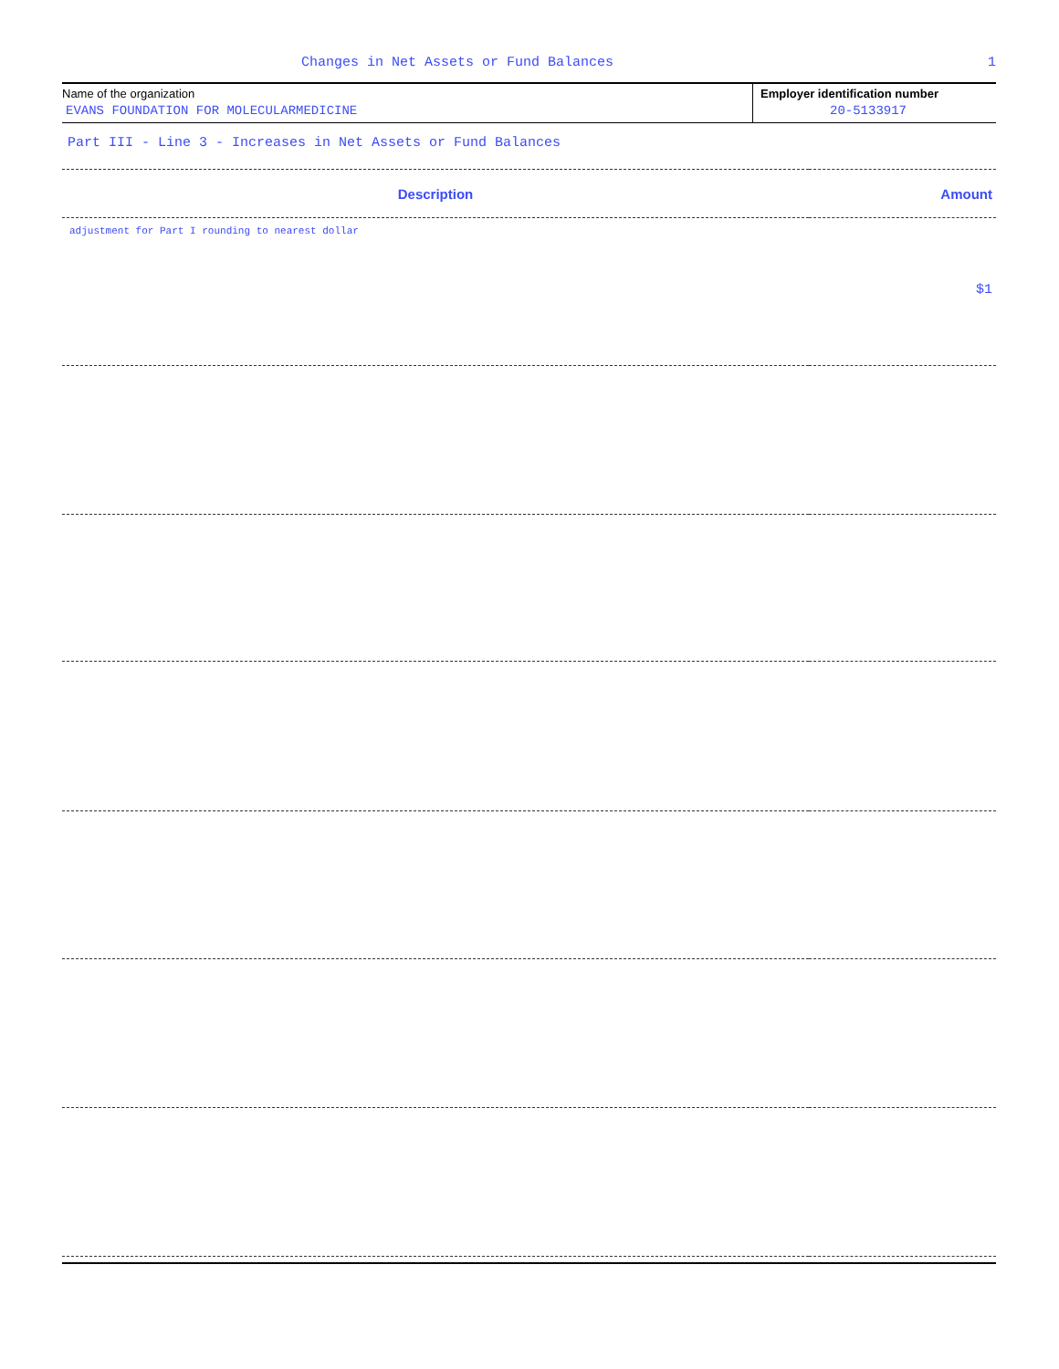Changes in Net Assets or Fund Balances 1
Name of the organization
EVANS FOUNDATION FOR MOLECULARMEDICINE
Employer identification number
20-5133917
Part III - Line 3 - Increases in Net Assets or Fund Balances
| Description | Amount |
| --- | --- |
| adjustment for Part I rounding to nearest dollar | $1 |